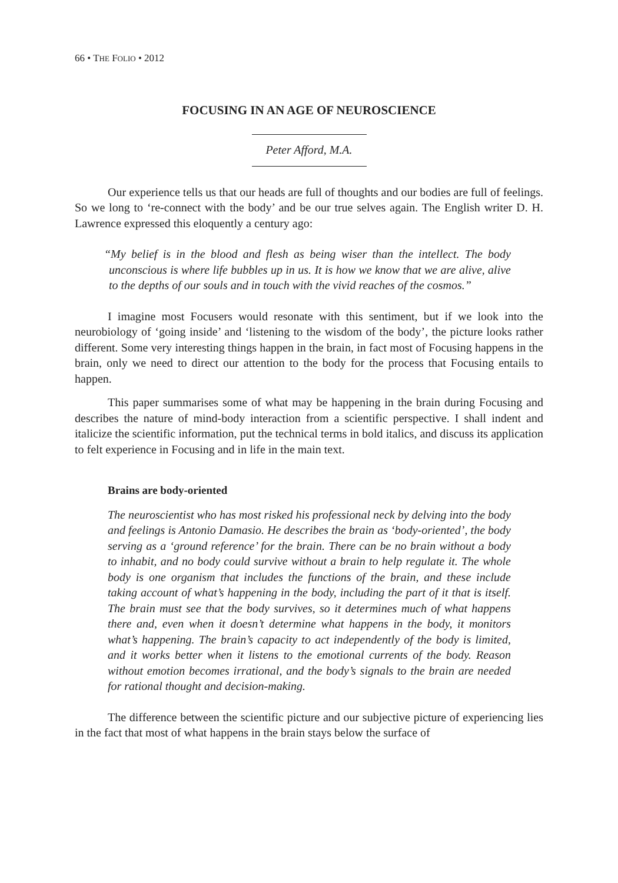66 • THE FOLIO • 2012
FOCUSING IN AN AGE OF NEUROSCIENCE
Peter Afford, M.A.
Our experience tells us that our heads are full of thoughts and our bodies are full of feelings. So we long to ‘re-connect with the body’ and be our true selves again. The English writer D. H. Lawrence expressed this eloquently a century ago:
“My belief is in the blood and flesh as being wiser than the intellect. The body unconscious is where life bubbles up in us. It is how we know that we are alive, alive to the depths of our souls and in touch with the vivid reaches of the cosmos.”
I imagine most Focusers would resonate with this sentiment, but if we look into the neurobiology of ‘going inside’ and ‘listening to the wisdom of the body’, the picture looks rather different. Some very interesting things happen in the brain, in fact most of Focusing happens in the brain, only we need to direct our attention to the body for the process that Focusing entails to happen.
This paper summarises some of what may be happening in the brain during Focusing and describes the nature of mind-body interaction from a scientific perspective. I shall indent and italicize the scientific information, put the technical terms in bold italics, and discuss its application to felt experience in Focusing and in life in the main text.
Brains are body-oriented
The neuroscientist who has most risked his professional neck by delving into the body and feelings is Antonio Damasio. He describes the brain as ‘body-oriented’, the body serving as a ‘ground reference’ for the brain. There can be no brain without a body to inhabit, and no body could survive without a brain to help regulate it. The whole body is one organism that includes the functions of the brain, and these include taking account of what’s happening in the body, including the part of it that is itself. The brain must see that the body survives, so it determines much of what happens there and, even when it doesn’t determine what happens in the body, it monitors what’s happening. The brain’s capacity to act independently of the body is limited, and it works better when it listens to the emotional currents of the body. Reason without emotion becomes irrational, and the body’s signals to the brain are needed for rational thought and decision-making.
The difference between the scientific picture and our subjective picture of experiencing lies in the fact that most of what happens in the brain stays below the surface of